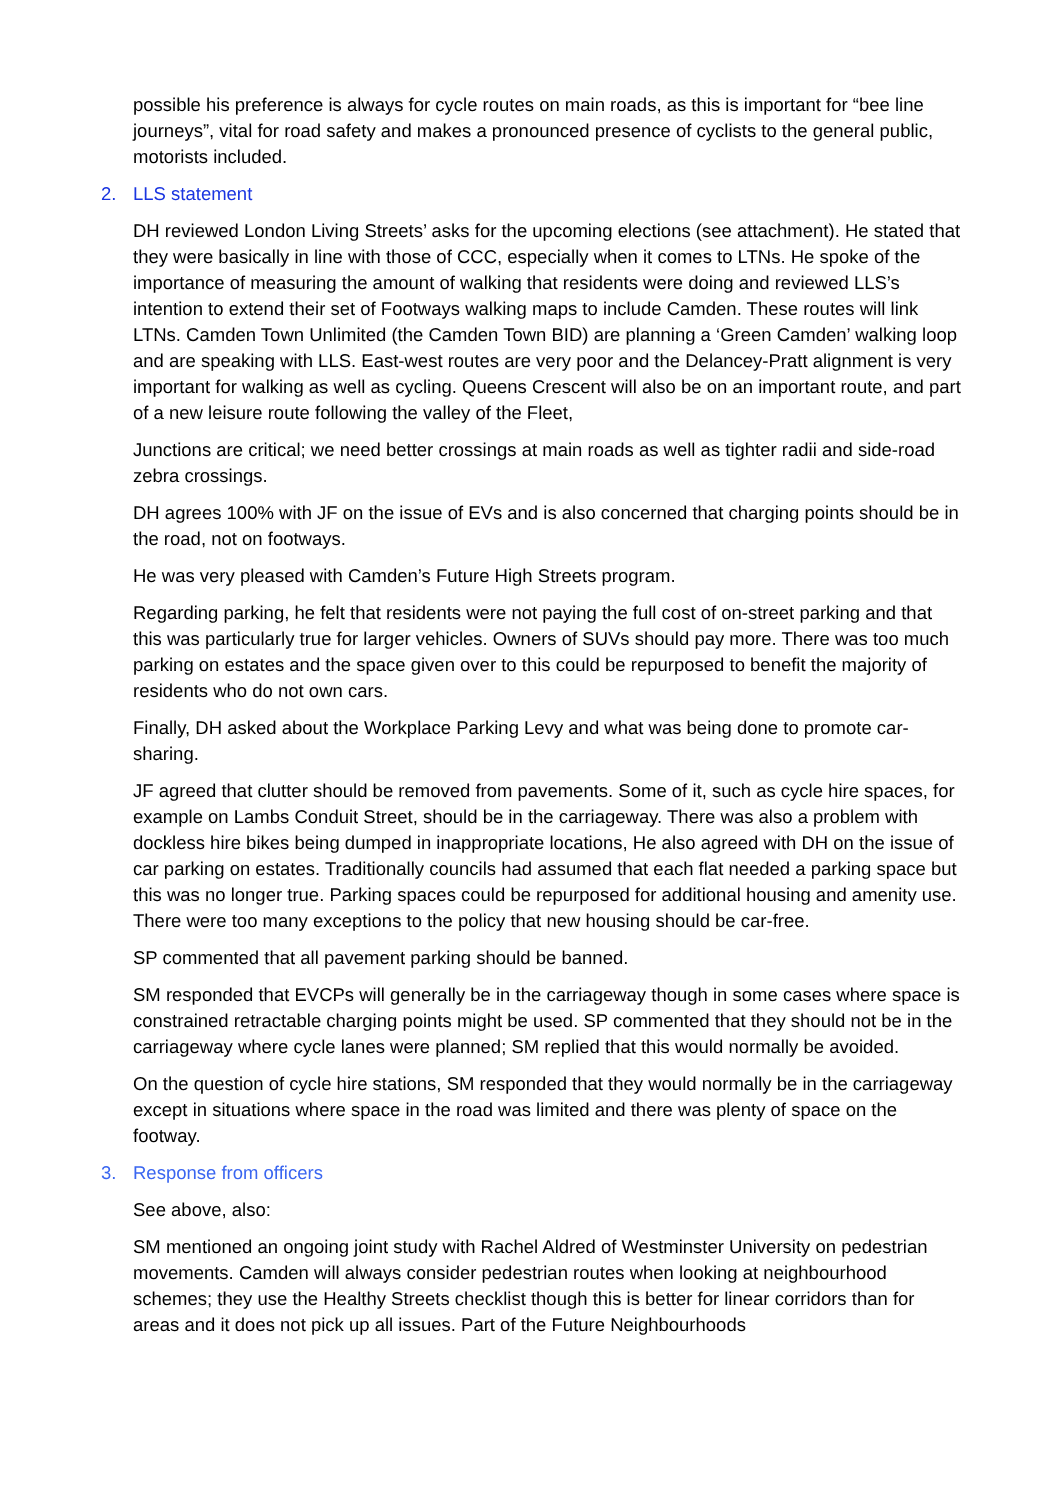possible his preference is always for cycle routes on main roads, as this is important for “bee line journeys”, vital for road safety and makes a pronounced presence of cyclists to the general public, motorists included.
2. LLS statement
DH reviewed London Living Streets’ asks for the upcoming elections (see attachment). He stated that they were basically in line with those of CCC, especially when it comes to LTNs. He spoke of the importance of measuring the amount of walking that residents were doing and reviewed LLS’s intention to extend their set of Footways walking maps to include Camden. These routes will link LTNs. Camden Town Unlimited (the Camden Town BID) are planning a ‘Green Camden’ walking loop and are speaking with LLS. East-west routes are very poor and the Delancey-Pratt alignment is very important for walking as well as cycling. Queens Crescent will also be on an important route, and part of a new leisure route following the valley of the Fleet,
Junctions are critical; we need better crossings at main roads as well as tighter radii and side-road zebra crossings.
DH agrees 100% with JF on the issue of EVs and is also concerned that charging points should be in the road, not on footways.
He was very pleased with Camden’s Future High Streets program.
Regarding parking, he felt that residents were not paying the full cost of on-street parking and that this was particularly true for larger vehicles. Owners of SUVs should pay more. There was too much parking on estates and the space given over to this could be repurposed to benefit the majority of residents who do not own cars.
Finally, DH asked about the Workplace Parking Levy and what was being done to promote car-sharing.
JF agreed that clutter should be removed from pavements. Some of it, such as cycle hire spaces, for example on Lambs Conduit Street, should be in the carriageway. There was also a problem with dockless hire bikes being dumped in inappropriate locations, He also agreed with DH on the issue of car parking on estates. Traditionally councils had assumed that each flat needed a parking space but this was no longer true. Parking spaces could be repurposed for additional housing and amenity use. There were too many exceptions to the policy that new housing should be car-free.
SP commented that all pavement parking should be banned.
SM responded that EVCPs will generally be in the carriageway though in some cases where space is constrained retractable charging points might be used. SP commented that they should not be in the carriageway where cycle lanes were planned; SM replied that this would normally be avoided.
On the question of cycle hire stations, SM responded that they would normally be in the carriageway except in situations where space in the road was limited and there was plenty of space on the footway.
3. Response from officers
See above, also:
SM mentioned an ongoing joint study with Rachel Aldred of Westminster University on pedestrian movements. Camden will always consider pedestrian routes when looking at neighbourhood schemes; they use the Healthy Streets checklist though this is better for linear corridors than for areas and it does not pick up all issues. Part of the Future Neighbourhoods